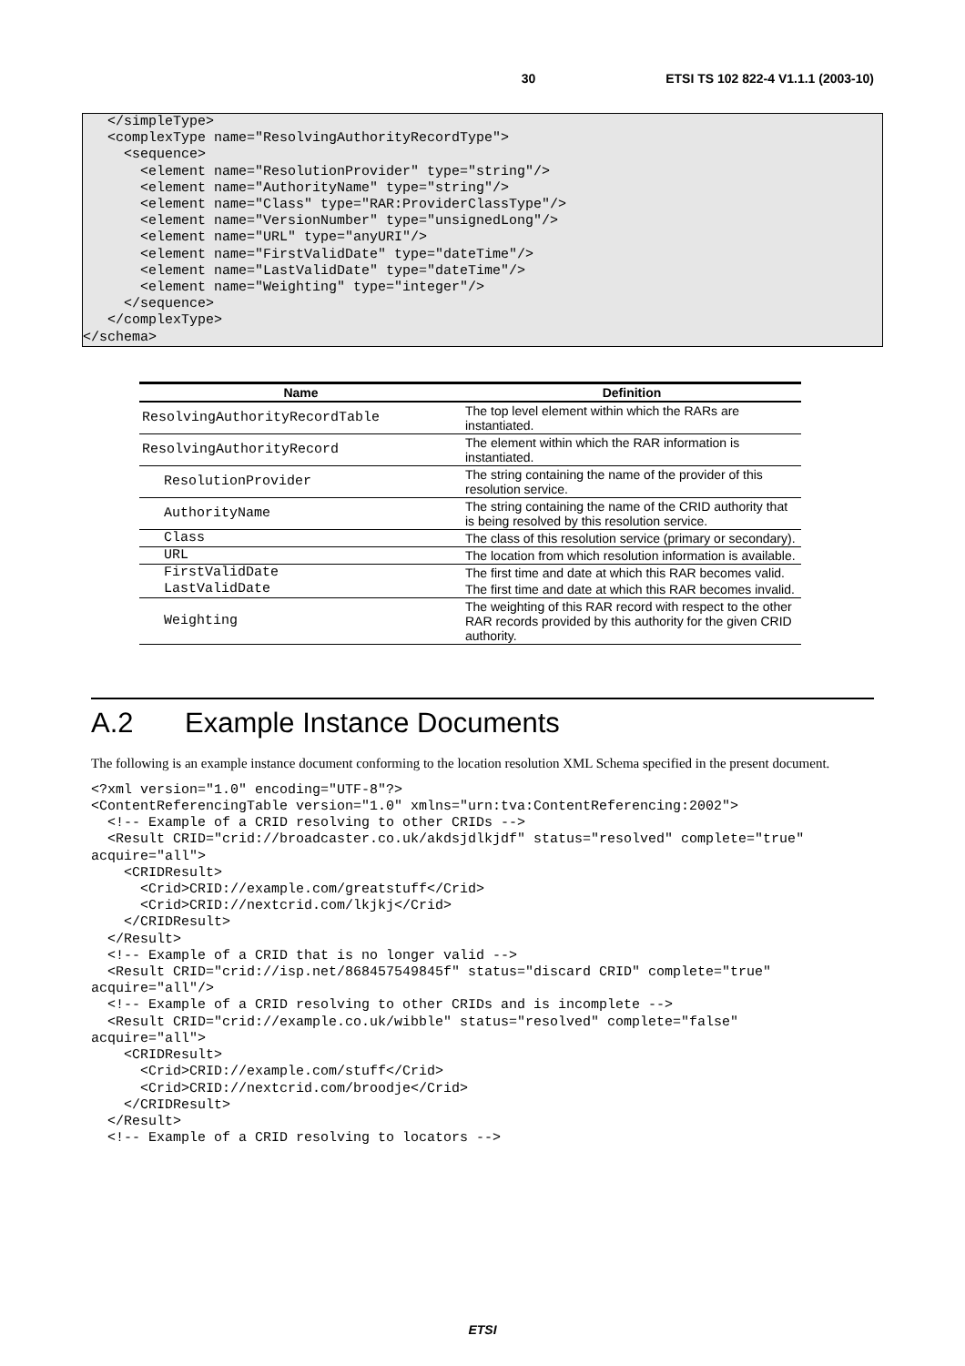30 ETSI TS 102 822-4 V1.1.1 (2003-10)
   </simpleType>
   <complexType name="ResolvingAuthorityRecordType">
     <sequence>
       <element name="ResolutionProvider" type="string"/>
       <element name="AuthorityName" type="string"/>
       <element name="Class" type="RAR:ProviderClassType"/>
       <element name="VersionNumber" type="unsignedLong"/>
       <element name="URL" type="anyURI"/>
       <element name="FirstValidDate" type="dateTime"/>
       <element name="LastValidDate" type="dateTime"/>
       <element name="Weighting" type="integer"/>
     </sequence>
   </complexType>
</schema>
| Name | Definition |
| --- | --- |
| ResolvingAuthorityRecordTable | The top level element within which the RARs are instantiated. |
| ResolvingAuthorityRecord | The element within which the RAR information is instantiated. |
| ResolutionProvider | The string containing the name of the provider of this resolution service. |
| AuthorityName | The string containing the name of the CRID authority that is being resolved by this resolution service. |
| Class | The class of this resolution service (primary or secondary). |
| URL | The location from which resolution information is available. |
| FirstValidDate | The first time and date at which this RAR becomes valid. |
| LastValidDate | The first time and date at which this RAR becomes invalid. |
| Weighting | The weighting of this RAR record with respect to the other RAR records provided by this authority for the given CRID authority. |
A.2 Example Instance Documents
The following is an example instance document conforming to the location resolution XML Schema specified in the present document.
<?xml version="1.0" encoding="UTF-8"?>
<ContentReferencingTable version="1.0" xmlns="urn:tva:ContentReferencing:2002">
  <!-- Example of a CRID resolving to other CRIDs -->
  <Result CRID="crid://broadcaster.co.uk/akdsjdlkjdf" status="resolved" complete="true"
acquire="all">
    <CRIDResult>
      <Crid>CRID://example.com/greatstuff</Crid>
      <Crid>CRID://nextcrid.com/lkjkj</Crid>
    </CRIDResult>
  </Result>
  <!-- Example of a CRID that is no longer valid -->
  <Result CRID="crid://isp.net/868457549845f" status="discard CRID" complete="true"
acquire="all"/>
  <!-- Example of a CRID resolving to other CRIDs and is incomplete -->
  <Result CRID="crid://example.co.uk/wibble" status="resolved" complete="false"
acquire="all">
    <CRIDResult>
      <Crid>CRID://example.com/stuff</Crid>
      <Crid>CRID://nextcrid.com/broodje</Crid>
    </CRIDResult>
  </Result>
  <!-- Example of a CRID resolving to locators -->
ETSI